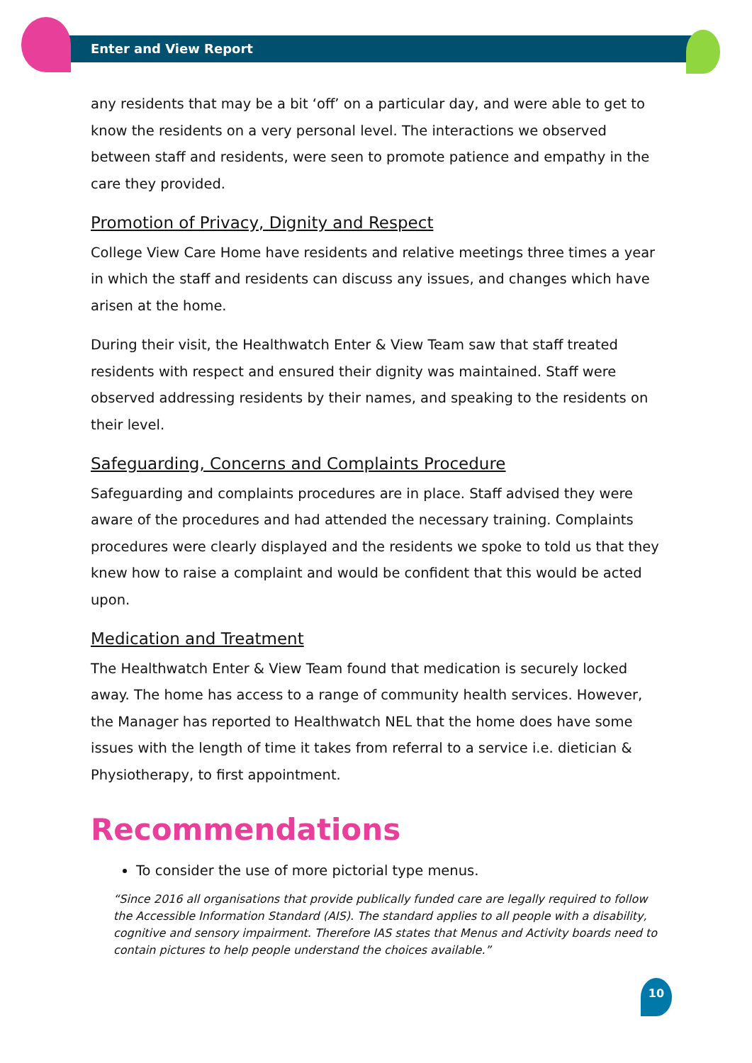Enter and View Report
any residents that may be a bit ‘off’ on a particular day, and were able to get to know the residents on a very personal level. The interactions we observed between staff and residents, were seen to promote patience and empathy in the care they provided.
Promotion of Privacy, Dignity and Respect
College View Care Home have residents and relative meetings three times a year in which the staff and residents can discuss any issues, and changes which have arisen at the home.
During their visit, the Healthwatch Enter & View Team saw that staff treated residents with respect and ensured their dignity was maintained. Staff were observed addressing residents by their names, and speaking to the residents on their level.
Safeguarding, Concerns and Complaints Procedure
Safeguarding and complaints procedures are in place. Staff advised they were aware of the procedures and had attended the necessary training. Complaints procedures were clearly displayed and the residents we spoke to told us that they knew how to raise a complaint and would be confident that this would be acted upon.
Medication and Treatment
The Healthwatch Enter & View Team found that medication is securely locked away. The home has access to a range of community health services. However, the Manager has reported to Healthwatch NEL that the home does have some issues with the length of time it takes from referral to a service i.e. dietician & Physiotherapy, to first appointment.
Recommendations
To consider the use of more pictorial type menus.
“Since 2016 all organisations that provide publically funded care are legally required to follow the Accessible Information Standard (AIS). The standard applies to all people with a disability, cognitive and sensory impairment. Therefore IAS states that Menus and Activity boards need to contain pictures to help people understand the choices available.”
10